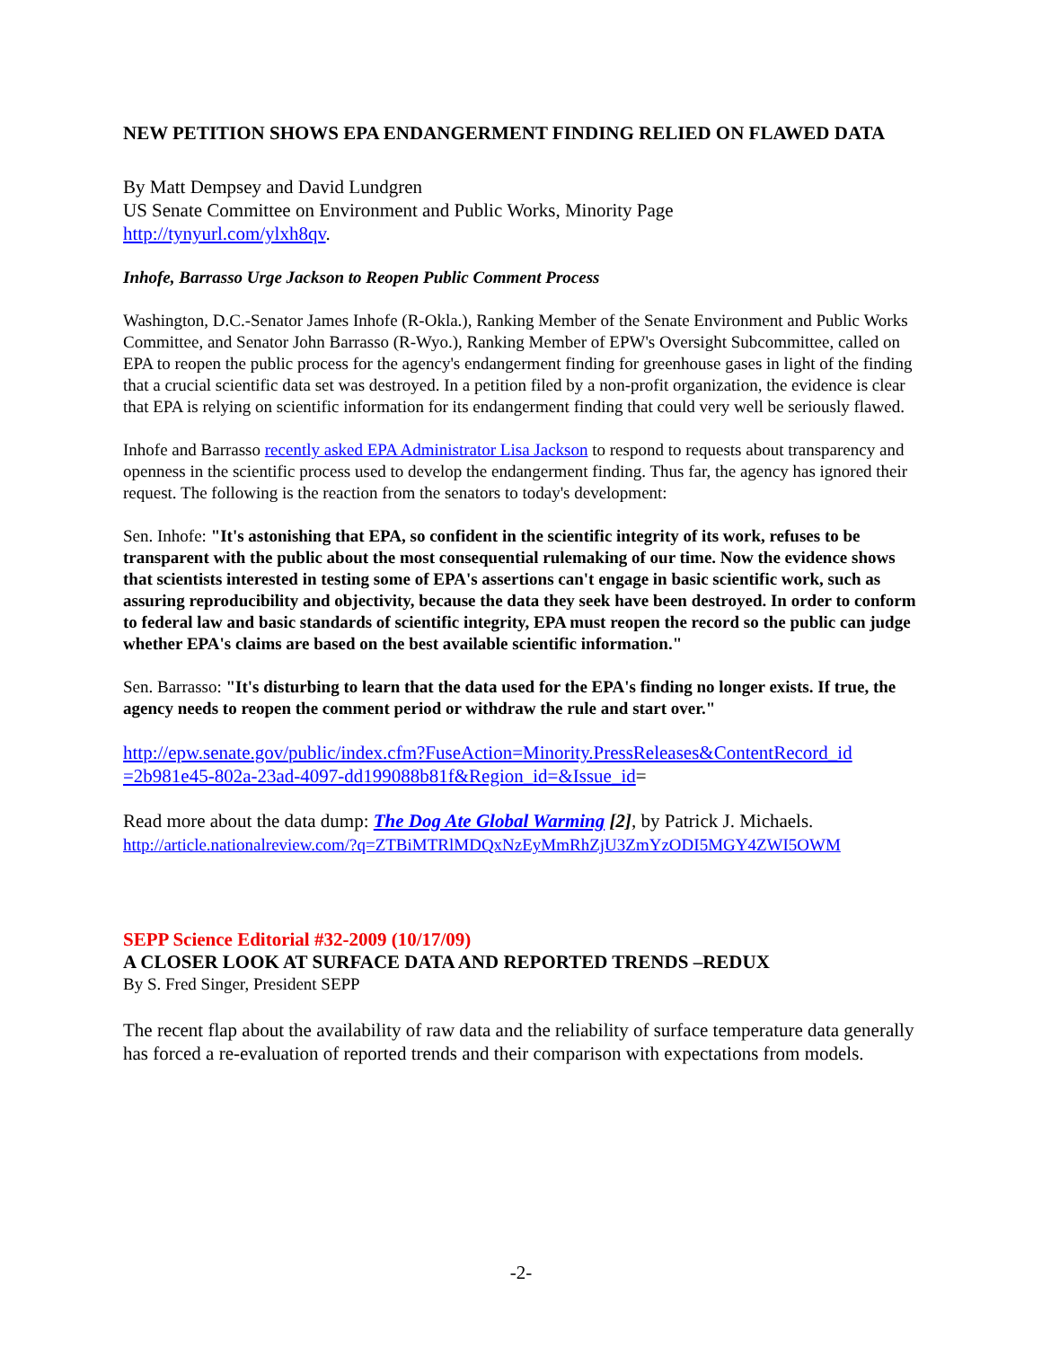NEW PETITION SHOWS EPA ENDANGERMENT FINDING RELIED ON FLAWED DATA
By Matt Dempsey and David Lundgren
US Senate Committee on Environment and Public Works, Minority Page
http://tynyurl.com/ylxh8qv.
Inhofe, Barrasso Urge Jackson to Reopen Public Comment Process
Washington, D.C.-Senator James Inhofe (R-Okla.), Ranking Member of the Senate Environment and Public Works Committee, and Senator John Barrasso (R-Wyo.), Ranking Member of EPW's Oversight Subcommittee, called on EPA to reopen the public process for the agency's endangerment finding for greenhouse gases in light of the finding that a crucial scientific data set was destroyed. In a petition filed by a non-profit organization, the evidence is clear that EPA is relying on scientific information for its endangerment finding that could very well be seriously flawed.
Inhofe and Barrasso recently asked EPA Administrator Lisa Jackson to respond to requests about transparency and openness in the scientific process used to develop the endangerment finding. Thus far, the agency has ignored their request. The following is the reaction from the senators to today's development:
Sen. Inhofe: "It's astonishing that EPA, so confident in the scientific integrity of its work, refuses to be transparent with the public about the most consequential rulemaking of our time. Now the evidence shows that scientists interested in testing some of EPA's assertions can't engage in basic scientific work, such as assuring reproducibility and objectivity, because the data they seek have been destroyed. In order to conform to federal law and basic standards of scientific integrity, EPA must reopen the record so the public can judge whether EPA's claims are based on the best available scientific information."
Sen. Barrasso: "It's disturbing to learn that the data used for the EPA's finding no longer exists. If true, the agency needs to reopen the comment period or withdraw the rule and start over."
http://epw.senate.gov/public/index.cfm?FuseAction=Minority.PressReleases&ContentRecord_id =2b981e45-802a-23ad-4097-dd199088b81f&Region_id=&Issue_id=
Read more about the data dump: The Dog Ate Global Warming [2], by Patrick J. Michaels.
http://article.nationalreview.com/?q=ZTBiMTRlMDQxNzEyMmRhZjU3ZmYzODI5MGY4ZWI5OWM
SEPP Science Editorial #32-2009 (10/17/09)
A CLOSER LOOK AT SURFACE DATA AND REPORTED TRENDS –REDUX
By S. Fred Singer, President SEPP
The recent flap about the availability of raw data and the reliability of surface temperature data generally has forced a re-evaluation of reported trends and their comparison with expectations from models.
-2-